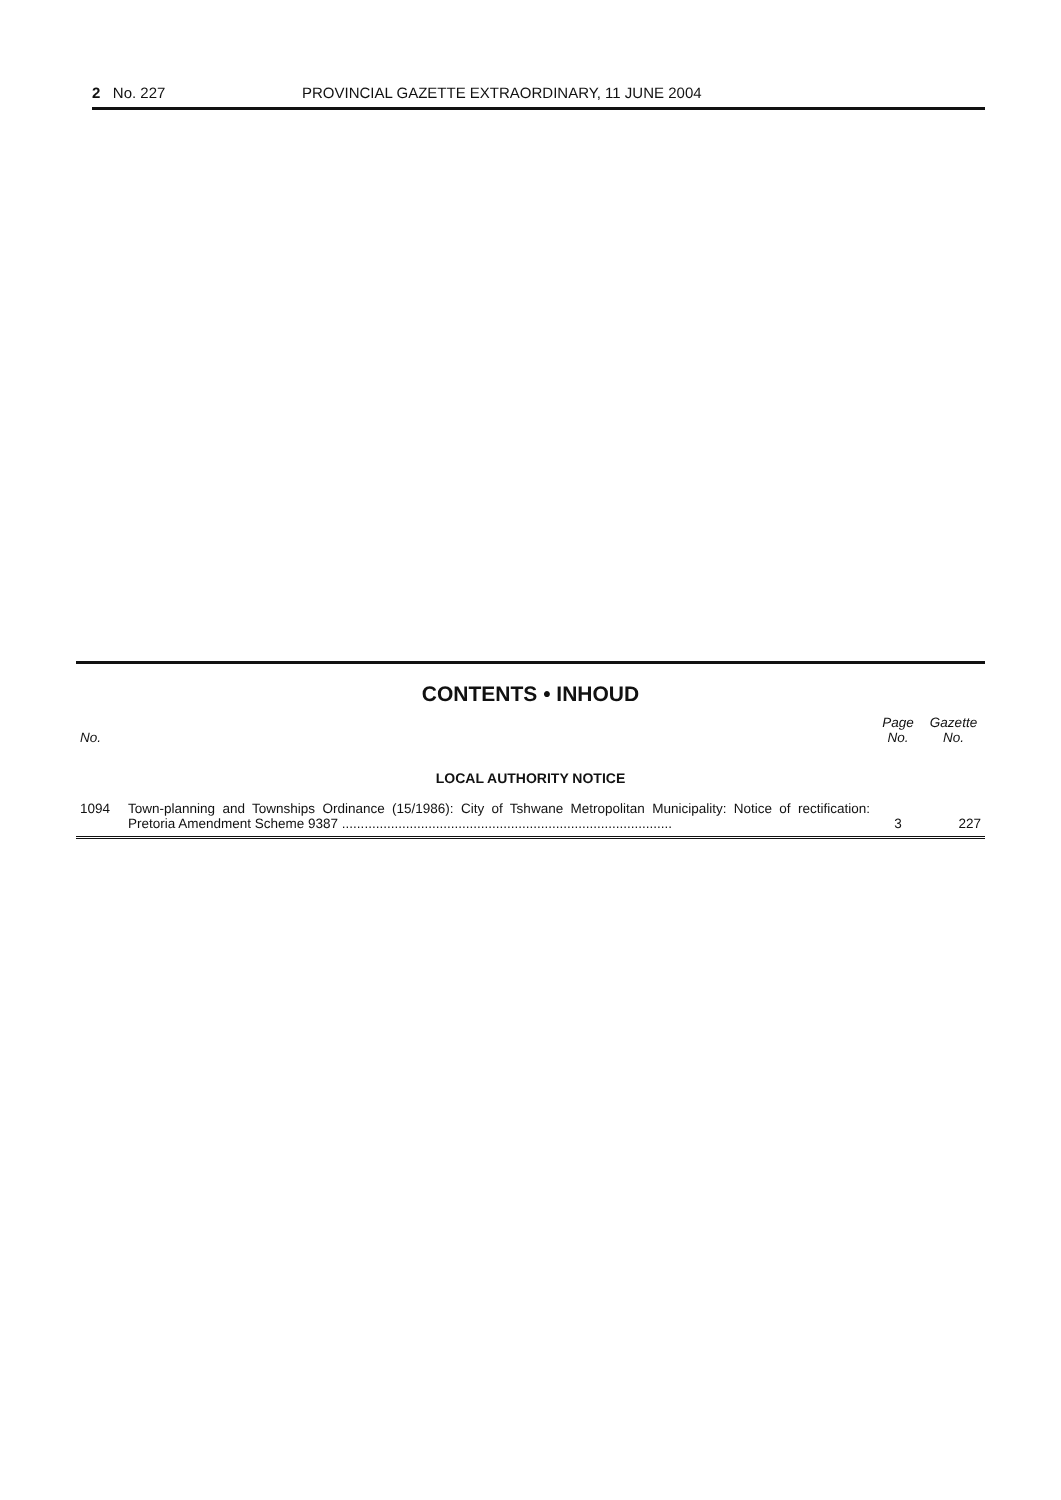2 No. 227 PROVINCIAL GAZETTE EXTRAORDINARY, 11 JUNE 2004
CONTENTS • INHOUD
| No. | | Page No. | Gazette No. |
| --- | --- | --- | --- |
| LOCAL AUTHORITY NOTICE | | | |
| 1094 | Town-planning and Townships Ordinance (15/1986): City of Tshwane Metropolitan Municipality: Notice of rectification: Pretoria Amendment Scheme 9387 ........................................................................................ | 3 | 227 |